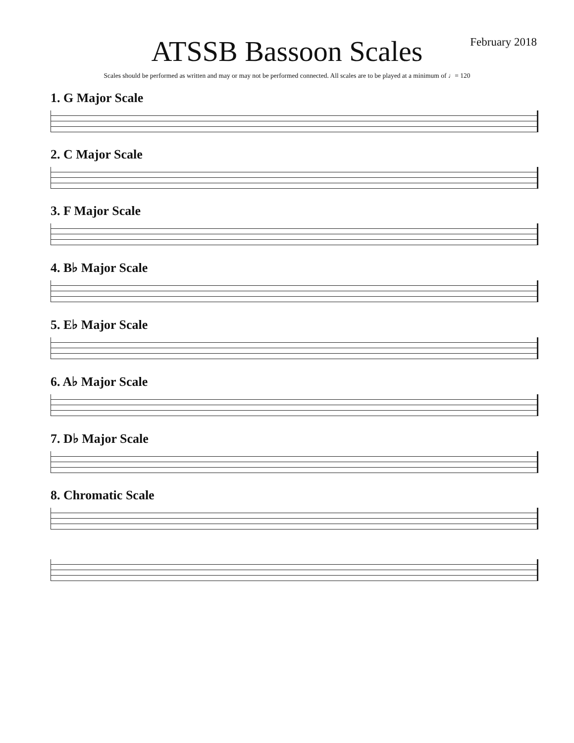ATSSB Bassoon Scales
February 2018
Scales should be performed as written and may or may not be performed connected. All scales are to be played at a minimum of ♩= 120
1. G Major Scale
2. C Major Scale
3. F Major Scale
4. B♭ Major Scale
5. E♭ Major Scale
6. A♭ Major Scale
7. D♭ Major Scale
8. Chromatic Scale